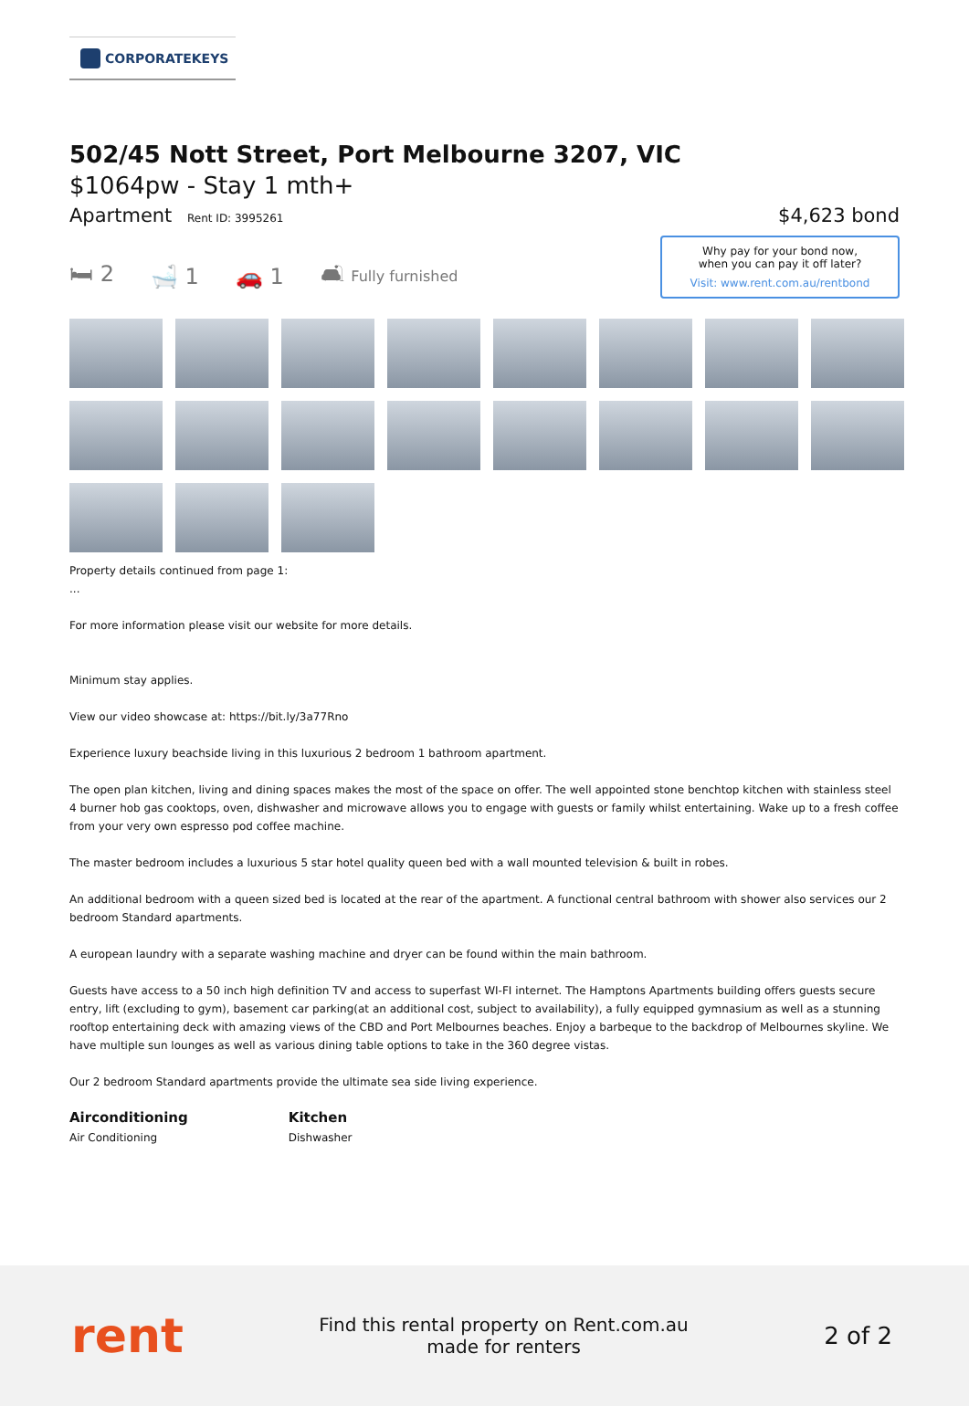CORPORATEKEYS
502/45 Nott Street, Port Melbourne 3207, VIC
$1064pw - Stay 1 mth+
Apartment Rent ID: 3995261
$4,623 bond
🛏 2 🛁 1 🚗 1 🛋 Fully furnished
Why pay for your bond now,
when you can pay it off later?
Visit: www.rent.com.au/rentbond
Property details continued from page 1:
...
For more information please visit our website for more details.
Minimum stay applies.
View our video showcase at: https://bit.ly/3a77Rno
Experience luxury beachside living in this luxurious 2 bedroom 1 bathroom apartment.
The open plan kitchen, living and dining spaces makes the most of the space on offer. The well appointed stone benchtop kitchen with stainless steel 4 burner hob gas cooktops, oven, dishwasher and microwave allows you to engage with guests or family whilst entertaining. Wake up to a fresh coffee from your very own espresso pod coffee machine.
The master bedroom includes a luxurious 5 star hotel quality queen bed with a wall mounted television & built in robes.
An additional bedroom with a queen sized bed is located at the rear of the apartment. A functional central bathroom with shower also services our 2 bedroom Standard apartments.
A european laundry with a separate washing machine and dryer can be found within the main bathroom.
Guests have access to a 50 inch high definition TV and access to superfast WI-FI internet. The Hamptons Apartments building offers guests secure entry, lift (excluding to gym), basement car parking(at an additional cost, subject to availability), a fully equipped gymnasium as well as a stunning rooftop entertaining deck with amazing views of the CBD and Port Melbournes beaches. Enjoy a barbeque to the backdrop of Melbournes skyline. We have multiple sun lounges as well as various dining table options to take in the 360 degree vistas.
Our 2 bedroom Standard apartments provide the ultimate sea side living experience.
Airconditioning
Air Conditioning
Kitchen
Dishwasher
rent
Find this rental property on Rent.com.au
made for renters
2 of 2